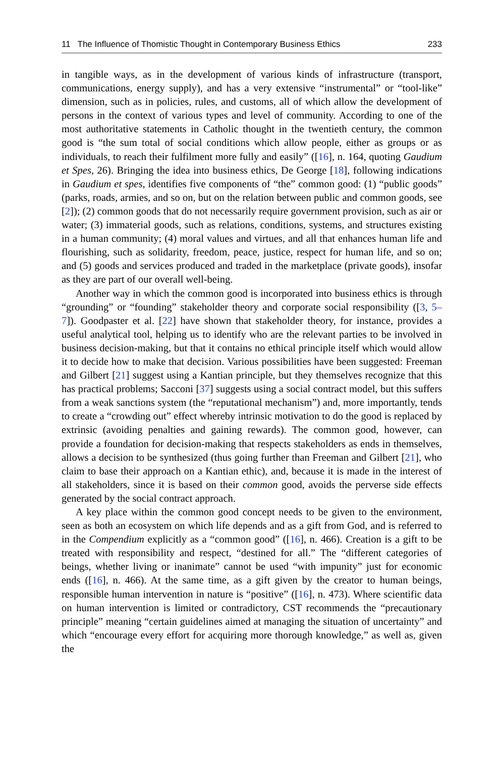11 The Influence of Thomistic Thought in Contemporary Business Ethics 233
in tangible ways, as in the development of various kinds of infrastructure (transport, communications, energy supply), and has a very extensive “instrumental” or “tool-like” dimension, such as in policies, rules, and customs, all of which allow the development of persons in the context of various types and level of community. According to one of the most authoritative statements in Catholic thought in the twentieth century, the common good is “the sum total of social conditions which allow people, either as groups or as individuals, to reach their fulfilment more fully and easily” ([16], n. 164, quoting Gaudium et Spes, 26). Bringing the idea into business ethics, De George [18], following indications in Gaudium et spes, identifies five components of “the” common good: (1) “public goods” (parks, roads, armies, and so on, but on the relation between public and common goods, see [2]); (2) common goods that do not necessarily require government provision, such as air or water; (3) immaterial goods, such as relations, conditions, systems, and structures existing in a human community; (4) moral values and virtues, and all that enhances human life and flourishing, such as solidarity, freedom, peace, justice, respect for human life, and so on; and (5) goods and services produced and traded in the marketplace (private goods), insofar as they are part of our overall well-being.
Another way in which the common good is incorporated into business ethics is through “grounding” or “founding” stakeholder theory and corporate social responsibility ([3, 5–7]). Goodpaster et al. [22] have shown that stakeholder theory, for instance, provides a useful analytical tool, helping us to identify who are the relevant parties to be involved in business decision-making, but that it contains no ethical principle itself which would allow it to decide how to make that decision. Various possibilities have been suggested: Freeman and Gilbert [21] suggest using a Kantian principle, but they themselves recognize that this has practical problems; Sacconi [37] suggests using a social contract model, but this suffers from a weak sanctions system (the “reputational mechanism”) and, more importantly, tends to create a “crowding out” effect whereby intrinsic motivation to do the good is replaced by extrinsic (avoiding penalties and gaining rewards). The common good, however, can provide a foundation for decision-making that respects stakeholders as ends in themselves, allows a decision to be synthesized (thus going further than Freeman and Gilbert [21], who claim to base their approach on a Kantian ethic), and, because it is made in the interest of all stakeholders, since it is based on their common good, avoids the perverse side effects generated by the social contract approach.
A key place within the common good concept needs to be given to the environment, seen as both an ecosystem on which life depends and as a gift from God, and is referred to in the Compendium explicitly as a “common good” ([16], n. 466). Creation is a gift to be treated with responsibility and respect, “destined for all.” The “different categories of beings, whether living or inanimate” cannot be used “with impunity” just for economic ends ([16], n. 466). At the same time, as a gift given by the creator to human beings, responsible human intervention in nature is “positive” ([16], n. 473). Where scientific data on human intervention is limited or contradictory, CST recommends the “precautionary principle” meaning “certain guidelines aimed at managing the situation of uncertainty” and which “encourage every effort for acquiring more thorough knowledge,” as well as, given the